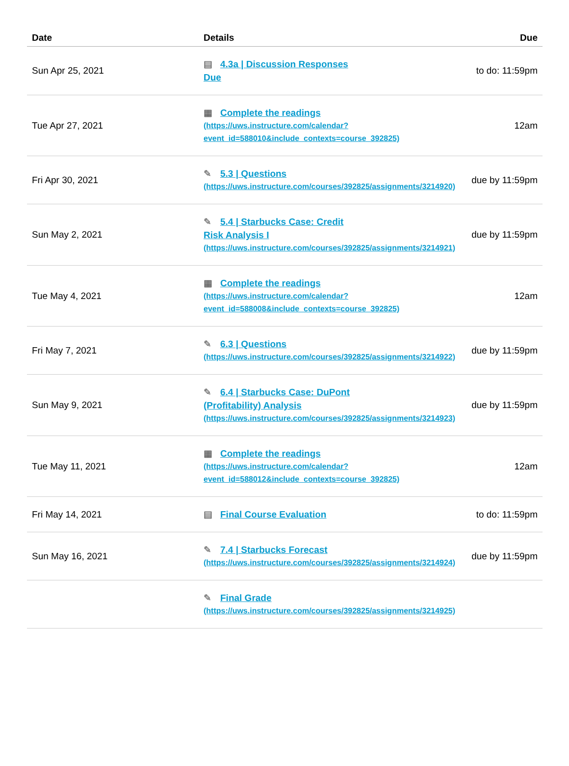| Date | Details | Due |
| --- | --- | --- |
| Sun Apr 25, 2021 | ▤ 4.3a / Discussion Responses Due | to do: 11:59pm |
| Tue Apr 27, 2021 | ▦ Complete the readings (https://uws.instructure.com/calendar? event_id=588010&include_contexts=course_392825) | 12am |
| Fri Apr 30, 2021 | ✎ 5.3 / Questions (https://uws.instructure.com/courses/392825/assignments/3214920) | due by 11:59pm |
| Sun May 2, 2021 | ✎ 5.4 / Starbucks Case: Credit Risk Analysis I (https://uws.instructure.com/courses/392825/assignments/3214921) | due by 11:59pm |
| Tue May 4, 2021 | ▦ Complete the readings (https://uws.instructure.com/calendar? event_id=588008&include_contexts=course_392825) | 12am |
| Fri May 7, 2021 | ✎ 6.3 / Questions (https://uws.instructure.com/courses/392825/assignments/3214922) | due by 11:59pm |
| Sun May 9, 2021 | ✎ 6.4 / Starbucks Case: DuPont (Profitability) Analysis (https://uws.instructure.com/courses/392825/assignments/3214923) | due by 11:59pm |
| Tue May 11, 2021 | ▦ Complete the readings (https://uws.instructure.com/calendar? event_id=588012&include_contexts=course_392825) | 12am |
| Fri May 14, 2021 | ▤ Final Course Evaluation | to do: 11:59pm |
| Sun May 16, 2021 | ✎ 7.4 / Starbucks Forecast (https://uws.instructure.com/courses/392825/assignments/3214924) | due by 11:59pm |
| | ✎ Final Grade (https://uws.instructure.com/courses/392825/assignments/3214925) | |